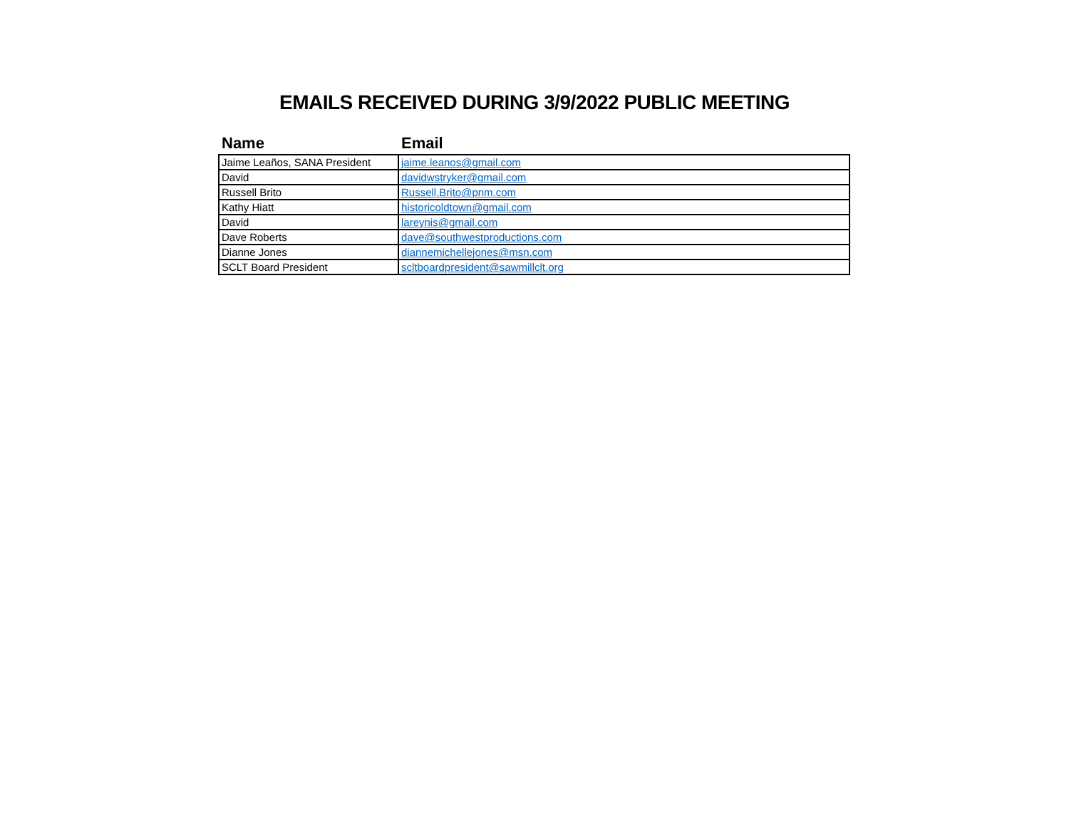EMAILS RECEIVED DURING 3/9/2022 PUBLIC MEETING
| Name | Email |
| --- | --- |
| Jaime Leaños, SANA President | jaime.leanos@gmail.com |
| David | davidwstryker@gmail.com |
| Russell Brito | Russell.Brito@pnm.com |
| Kathy Hiatt | historicoldtown@gmail.com |
| David | lareynis@gmail.com |
| Dave Roberts | dave@southwestproductions.com |
| Dianne Jones | diannemichellejones@msn.com |
| SCLT Board President | scltboardpresident@sawmillclt.org |